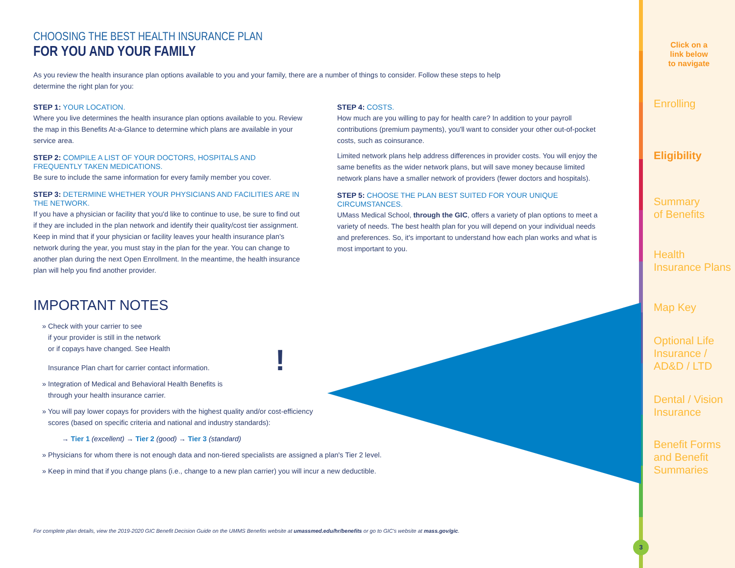Click on a
link below
to navigate
Enrolling
Eligibility
Summary
of Benefits
Health
Insurance Plans
Map Key
Optional Life
Insurance /
AD&D / LTD
Dental / Vision
Insurance
Benefit Forms
and Benefit
Summaries
CHOOSING THE BEST HEALTH INSURANCE PLAN
FOR YOU AND YOUR FAMILY
As you review the health insurance plan options available to you and your family, there are a number of things to consider. Follow these steps to help determine the right plan for you:
STEP 1: YOUR LOCATION.
Where you live determines the health insurance plan options available to you. Review the map in this Benefits At-a-Glance to determine which plans are available in your service area.
STEP 2: COMPILE A LIST OF YOUR DOCTORS, HOSPITALS AND FREQUENTLY TAKEN MEDICATIONS.
Be sure to include the same information for every family member you cover.
STEP 3: DETERMINE WHETHER YOUR PHYSICIANS AND FACILITIES ARE IN THE NETWORK.
If you have a physician or facility that you'd like to continue to use, be sure to find out if they are included in the plan network and identify their quality/cost tier assignment. Keep in mind that if your physician or facility leaves your health insurance plan's network during the year, you must stay in the plan for the year. You can change to another plan during the next Open Enrollment. In the meantime, the health insurance plan will help you find another provider.
STEP 4: COSTS.
How much are you willing to pay for health care? In addition to your payroll contributions (premium payments), you'll want to consider your other out-of-pocket costs, such as coinsurance.
Limited network plans help address differences in provider costs. You will enjoy the same benefits as the wider network plans, but will save money because limited network plans have a smaller network of providers (fewer doctors and hospitals).
STEP 5: CHOOSE THE PLAN BEST SUITED FOR YOUR UNIQUE CIRCUMSTANCES.
UMass Medical School, through the GIC, offers a variety of plan options to meet a variety of needs. The best health plan for you will depend on your individual needs and preferences. So, it's important to understand how each plan works and what is most important to you.
IMPORTANT NOTES
» Check with your carrier to see
if your provider is still in the network
or if copays have changed. See Health
Insurance Plan chart for carrier contact information. !
» Integration of Medical and Behavioral Health Benefits is
through your health insurance carrier.
» You will pay lower copays for providers with the highest quality and/or cost-efficiency
scores (based on specific criteria and national and industry standards):
→ Tier 1 (excellent) → Tier 2 (good) → Tier 3 (standard)
» Physicians for whom there is not enough data and non-tiered specialists are assigned a plan's Tier 2 level.
» Keep in mind that if you change plans (i.e., change to a new plan carrier) you will incur a new deductible.
For complete plan details, view the 2019-2020 GIC Benefit Decision Guide on the UMMS Benefits website at umassmed.edu/hr/benefits or go to GIC's website at mass.gov/gic.
3